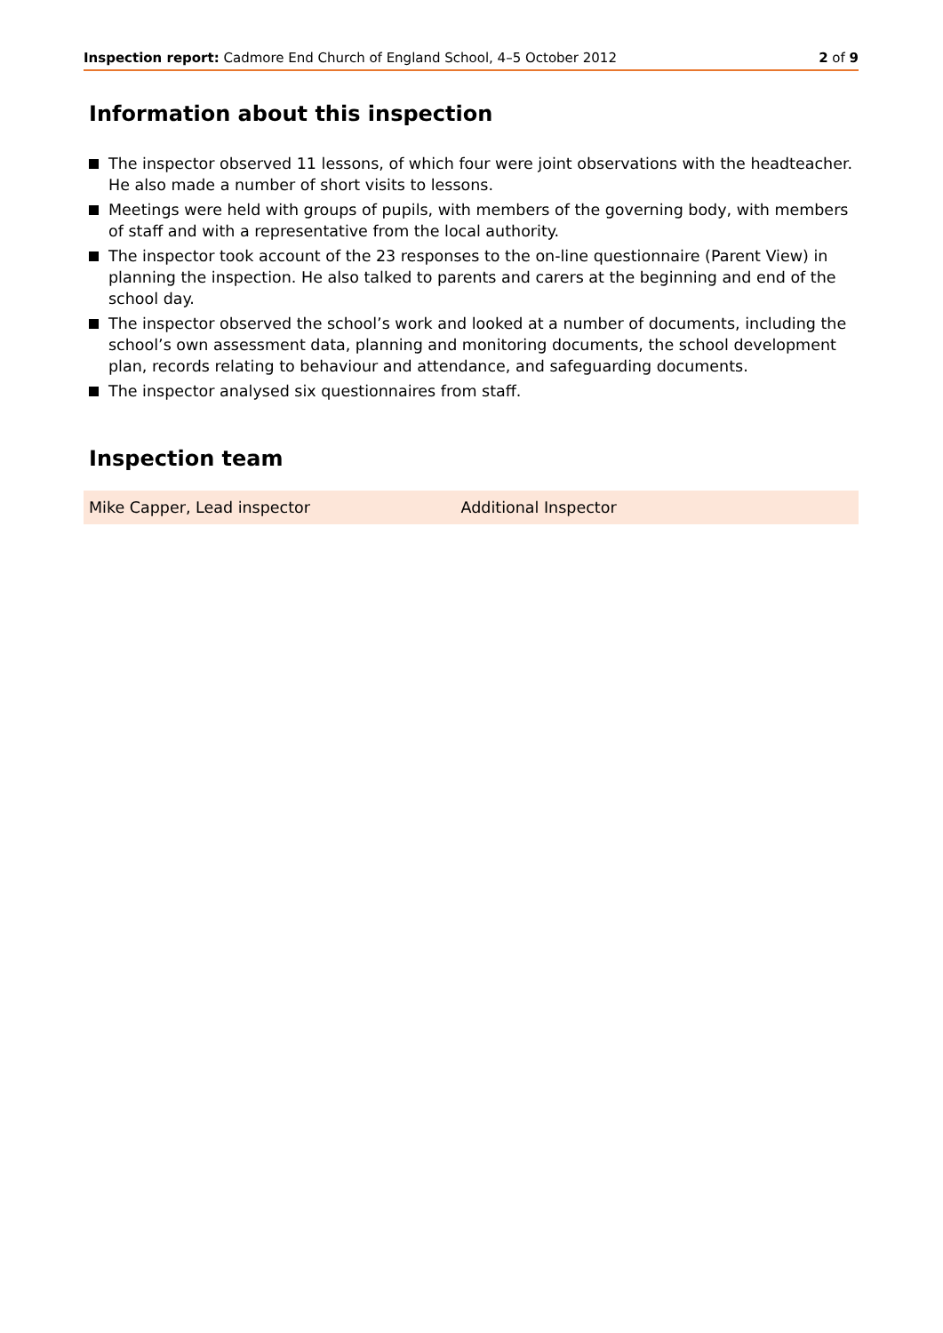Inspection report: Cadmore End Church of England School, 4–5 October 2012
2 of 9
Information about this inspection
The inspector observed 11 lessons, of which four were joint observations with the headteacher. He also made a number of short visits to lessons.
Meetings were held with groups of pupils, with members of the governing body, with members of staff and with a representative from the local authority.
The inspector took account of the 23 responses to the on-line questionnaire (Parent View) in planning the inspection. He also talked to parents and carers at the beginning and end of the school day.
The inspector observed the school’s work and looked at a number of documents, including the school’s own assessment data, planning and monitoring documents, the school development plan, records relating to behaviour and attendance, and safeguarding documents.
The inspector analysed six questionnaires from staff.
Inspection team
| Mike Capper, Lead inspector | Additional Inspector |